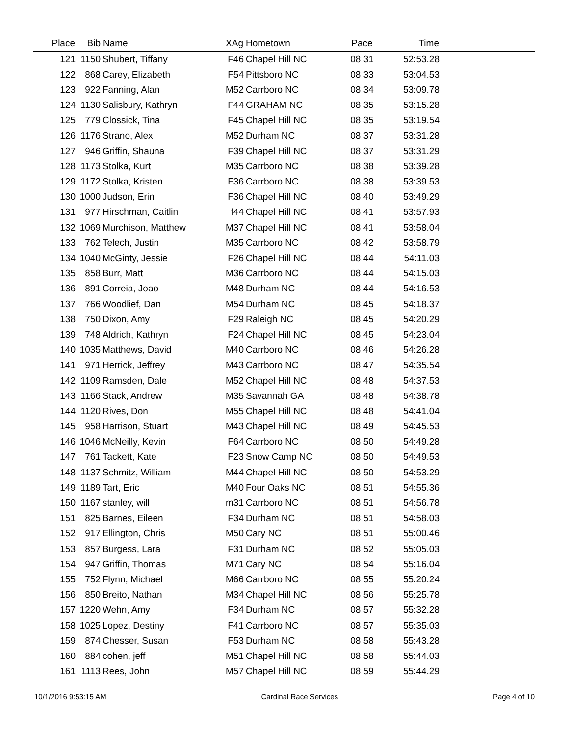| Place | Bib | Name | XAg | Hometown | Pace | Time | |
| --- | --- | --- | --- | --- | --- | --- | --- |
| 121 | 1150 | Shubert, Tiffany | F46 | Chapel Hill NC | 08:31 | 52:53.28 | |
| 122 | 868 | Carey, Elizabeth | F54 | Pittsboro NC | 08:33 | 53:04.53 | |
| 123 | 922 | Fanning, Alan | M52 | Carrboro NC | 08:34 | 53:09.78 | |
| 124 | 1130 | Salisbury, Kathryn | F44 | GRAHAM NC | 08:35 | 53:15.28 | |
| 125 | 779 | Clossick, Tina | F45 | Chapel Hill NC | 08:35 | 53:19.54 | |
| 126 | 1176 | Strano, Alex | M52 | Durham NC | 08:37 | 53:31.28 | |
| 127 | 946 | Griffin, Shauna | F39 | Chapel Hill NC | 08:37 | 53:31.29 | |
| 128 | 1173 | Stolka, Kurt | M35 | Carrboro NC | 08:38 | 53:39.28 | |
| 129 | 1172 | Stolka, Kristen | F36 | Carrboro NC | 08:38 | 53:39.53 | |
| 130 | 1000 | Judson, Erin | F36 | Chapel Hill NC | 08:40 | 53:49.29 | |
| 131 | 977 | Hirschman, Caitlin | f44 | Chapel Hill NC | 08:41 | 53:57.93 | |
| 132 | 1069 | Murchison, Matthew | M37 | Chapel Hill NC | 08:41 | 53:58.04 | |
| 133 | 762 | Telech, Justin | M35 | Carrboro NC | 08:42 | 53:58.79 | |
| 134 | 1040 | McGinty, Jessie | F26 | Chapel Hill NC | 08:44 | 54:11.03 | |
| 135 | 858 | Burr, Matt | M36 | Carrboro NC | 08:44 | 54:15.03 | |
| 136 | 891 | Correia, Joao | M48 | Durham NC | 08:44 | 54:16.53 | |
| 137 | 766 | Woodlief, Dan | M54 | Durham NC | 08:45 | 54:18.37 | |
| 138 | 750 | Dixon, Amy | F29 | Raleigh NC | 08:45 | 54:20.29 | |
| 139 | 748 | Aldrich, Kathryn | F24 | Chapel Hill NC | 08:45 | 54:23.04 | |
| 140 | 1035 | Matthews, David | M40 | Carrboro NC | 08:46 | 54:26.28 | |
| 141 | 971 | Herrick, Jeffrey | M43 | Carrboro NC | 08:47 | 54:35.54 | |
| 142 | 1109 | Ramsden, Dale | M52 | Chapel Hill NC | 08:48 | 54:37.53 | |
| 143 | 1166 | Stack, Andrew | M35 | Savannah GA | 08:48 | 54:38.78 | |
| 144 | 1120 | Rives, Don | M55 | Chapel Hill NC | 08:48 | 54:41.04 | |
| 145 | 958 | Harrison, Stuart | M43 | Chapel Hill NC | 08:49 | 54:45.53 | |
| 146 | 1046 | McNeilly, Kevin | F64 | Carrboro NC | 08:50 | 54:49.28 | |
| 147 | 761 | Tackett, Kate | F23 | Snow Camp NC | 08:50 | 54:49.53 | |
| 148 | 1137 | Schmitz, William | M44 | Chapel Hill NC | 08:50 | 54:53.29 | |
| 149 | 1189 | Tart, Eric | M40 | Four Oaks NC | 08:51 | 54:55.36 | |
| 150 | 1167 | stanley, will | m31 | Carrboro NC | 08:51 | 54:56.78 | |
| 151 | 825 | Barnes, Eileen | F34 | Durham NC | 08:51 | 54:58.03 | |
| 152 | 917 | Ellington, Chris | M50 | Cary NC | 08:51 | 55:00.46 | |
| 153 | 857 | Burgess, Lara | F31 | Durham NC | 08:52 | 55:05.03 | |
| 154 | 947 | Griffin, Thomas | M71 | Cary NC | 08:54 | 55:16.04 | |
| 155 | 752 | Flynn, Michael | M66 | Carrboro NC | 08:55 | 55:20.24 | |
| 156 | 850 | Breito, Nathan | M34 | Chapel Hill NC | 08:56 | 55:25.78 | |
| 157 | 1220 | Wehn, Amy | F34 | Durham NC | 08:57 | 55:32.28 | |
| 158 | 1025 | Lopez, Destiny | F41 | Carrboro NC | 08:57 | 55:35.03 | |
| 159 | 874 | Chesser, Susan | F53 | Durham NC | 08:58 | 55:43.28 | |
| 160 | 884 | cohen, jeff | M51 | Chapel Hill NC | 08:58 | 55:44.03 | |
| 161 | 1113 | Rees, John | M57 | Chapel Hill NC | 08:59 | 55:44.29 | |
10/1/2016 9:53:15 AM Cardinal Race Services Page 4 of 10